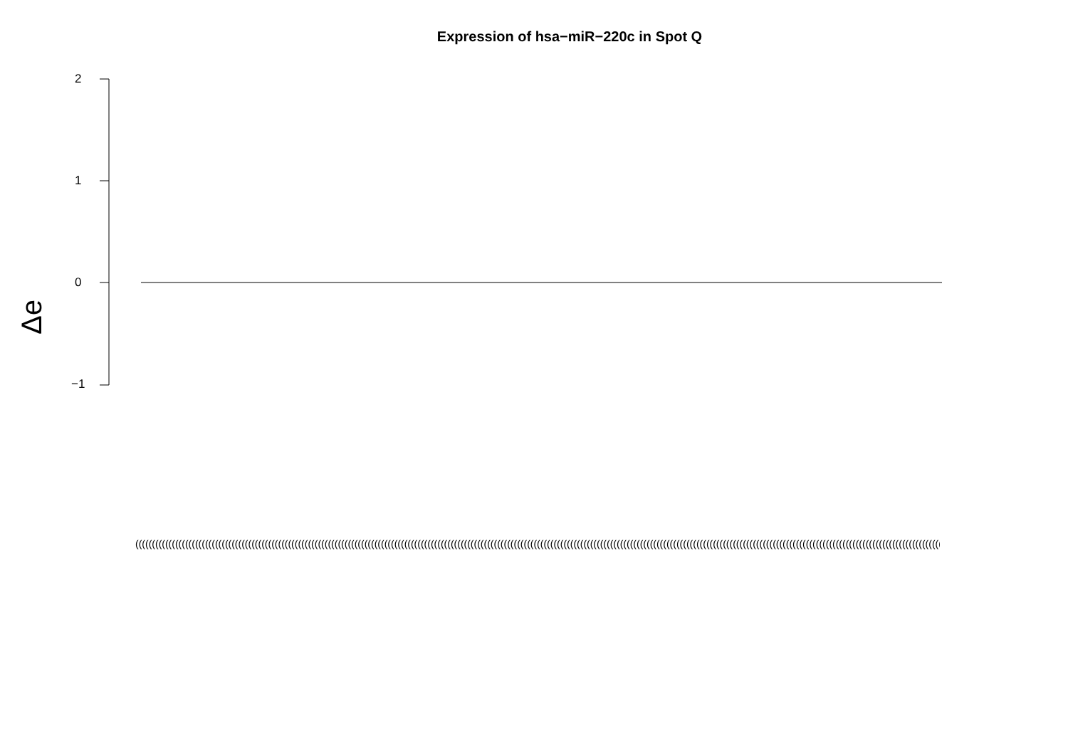Expression of hsa−miR−220c in Spot Q
2
1
0
−1
Δe
((((((((((((((((((((((((((((((((((((((((((((((((((((((((((((((((((((((((((((((((((((((((((((((((((((((((((((((((((((((((((((((((((((((((((((((((((((((((((((((((((((((((((((((((((((((((((((((((((((((((((((((((((((((((((((((((((((((((((((((((((((((((((((((((((((((((((((((((((((((((((((((((((((((((((((